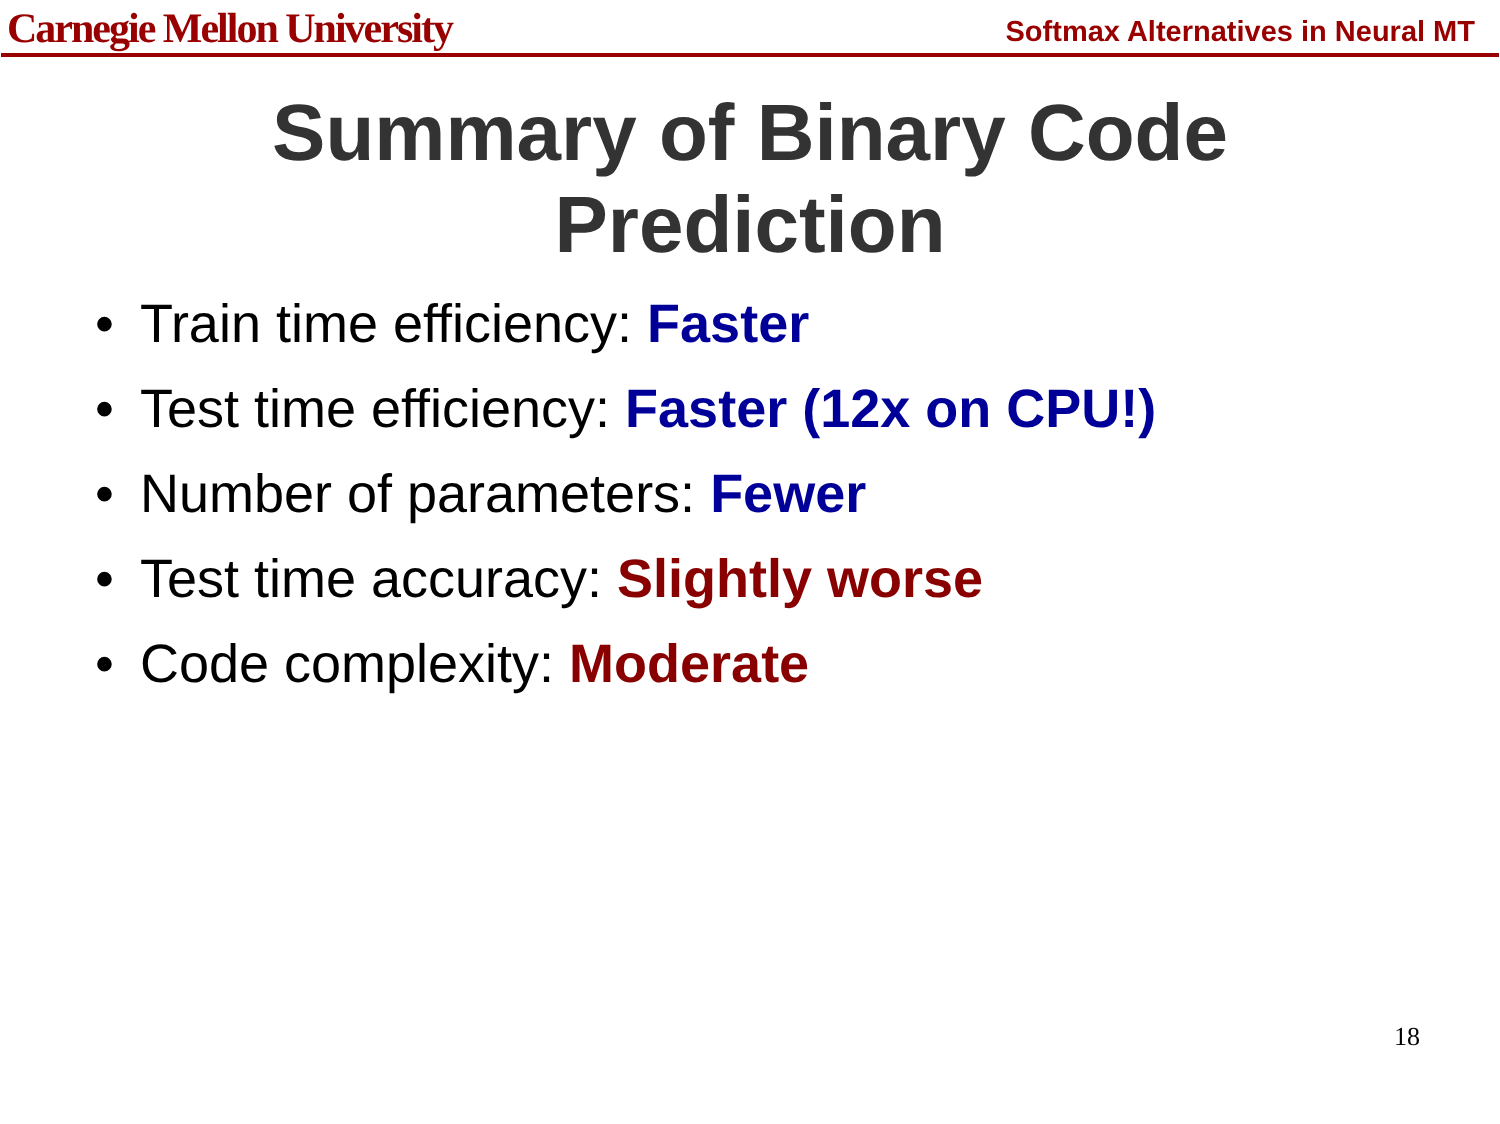Carnegie Mellon University
Softmax Alternatives in Neural MT
Summary of Binary Code
Prediction
• Train time efficiency: Faster
• Test time efficiency: Faster (12x on CPU!)
• Number of parameters: Fewer
• Test time accuracy: Slightly worse
• Code complexity: Moderate
18